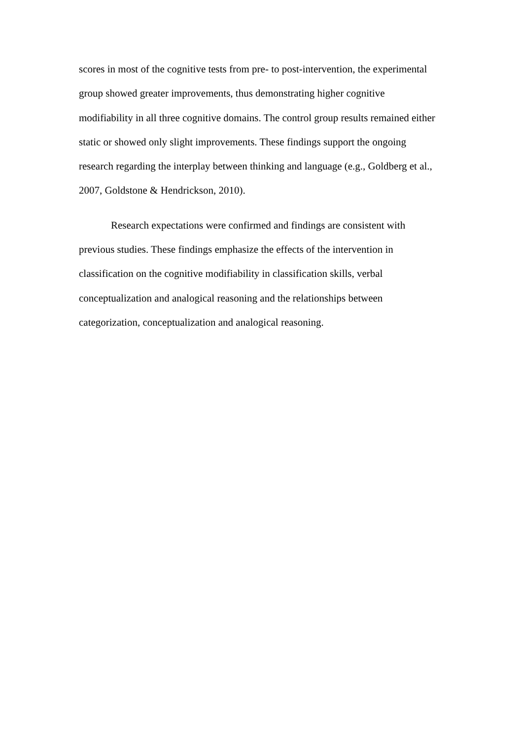scores in most of the cognitive tests from pre- to post-intervention, the experimental
group showed greater improvements, thus demonstrating higher cognitive
modifiability in all three cognitive domains. The control group results remained either
static or showed only slight improvements. These findings support the ongoing
research regarding the interplay between thinking and language (e.g., Goldberg et al.,
2007, Goldstone & Hendrickson, 2010).
Research expectations were confirmed and findings are consistent with
previous studies. These findings emphasize the effects of the intervention in
classification on the cognitive modifiability in classification skills, verbal
conceptualization and analogical reasoning and the relationships between
categorization, conceptualization and analogical reasoning.